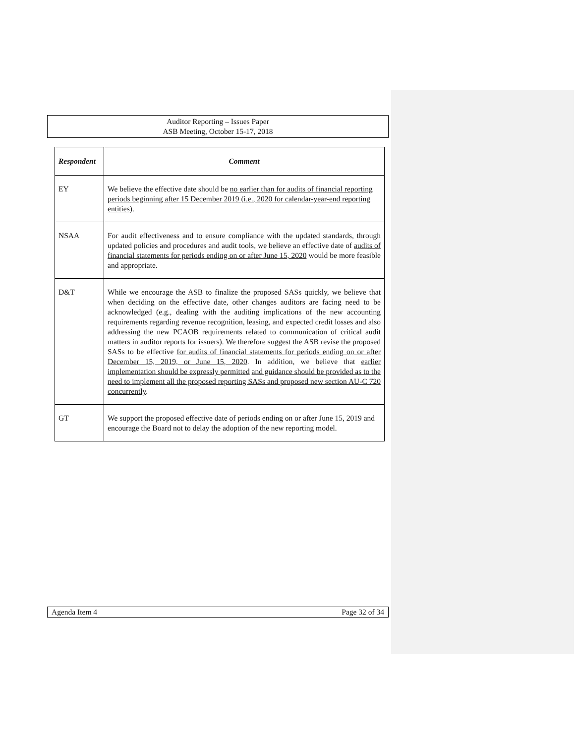Auditor Reporting – Issues Paper
ASB Meeting, October 15-17, 2018
| Respondent | Comment |
| --- | --- |
| EY | We believe the effective date should be no earlier than for audits of financial reporting periods beginning after 15 December 2019 (i.e., 2020 for calendar-year-end reporting entities) . |
| NSAA | For audit effectiveness and to ensure compliance with the updated standards, through updated policies and procedures and audit tools, we believe an effective date of audits of financial statements for periods ending on or after June 15, 2020 would be more feasible and appropriate. |
| D&T | While we encourage the ASB to finalize the proposed SASs quickly, we believe that when deciding on the effective date, other changes auditors are facing need to be acknowledged (e.g., dealing with the auditing implications of the new accounting requirements regarding revenue recognition, leasing, and expected credit losses and also addressing the new PCAOB requirements related to communication of critical audit matters in auditor reports for issuers). We therefore suggest the ASB revise the proposed SASs to be effective for audits of financial statements for periods ending on or after December 15, 2019, or June 15, 2020 . In addition, we believe that earlier implementation should be expressly permitted and guidance should be provided as to the need to implement all the proposed reporting SASs and proposed new section AU-C 720 concurrently . |
| GT | We support the proposed effective date of periods ending on or after June 15, 2019 and encourage the Board not to delay the adoption of the new reporting model. |
Agenda Item 4 Page 32 of 34